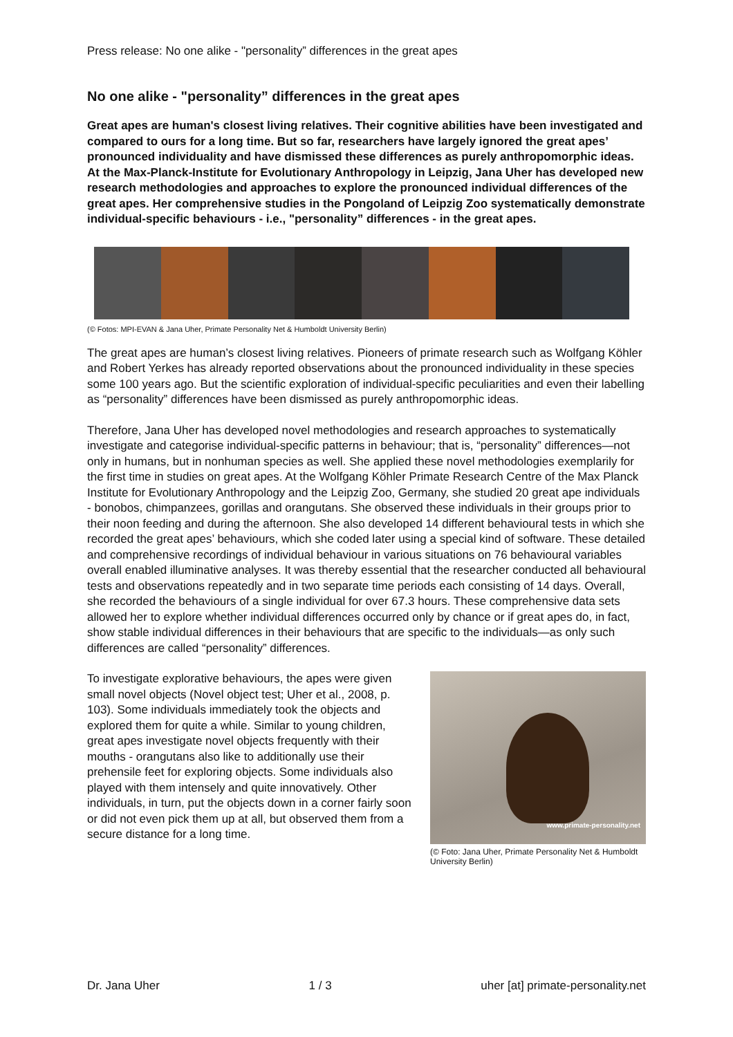Press release: No one alike - "personality” differences in the great apes
No one alike - "personality” differences in the great apes
Great apes are human's closest living relatives. Their cognitive abilities have been investigated and compared to ours for a long time. But so far, researchers have largely ignored the great apes’ pronounced individuality and have dismissed these differences as purely anthropomorphic ideas. At the Max-Planck-Institute for Evolutionary Anthropology in Leipzig, Jana Uher has developed new research methodologies and approaches to explore the pronounced individual differences of the great apes. Her comprehensive studies in the Pongoland of Leipzig Zoo systematically demonstrate individual-specific behaviours - i.e., "personality” differences - in the great apes.
(© Fotos: MPI-EVAN & Jana Uher, Primate Personality Net & Humboldt University Berlin)
The great apes are human’s closest living relatives. Pioneers of primate research such as Wolfgang Köhler and Robert Yerkes has already reported observations about the pronounced individuality in these species some 100 years ago. But the scientific exploration of individual-specific peculiarities and even their labelling as “personality” differences have been dismissed as purely anthropomorphic ideas.
Therefore, Jana Uher has developed novel methodologies and research approaches to systematically investigate and categorise individual-specific patterns in behaviour; that is, “personality” differences—not only in humans, but in nonhuman species as well. She applied these novel methodologies exemplarily for the first time in studies on great apes. At the Wolfgang Köhler Primate Research Centre of the Max Planck Institute for Evolutionary Anthropology and the Leipzig Zoo, Germany, she studied 20 great ape individuals - bonobos, chimpanzees, gorillas and orangutans. She observed these individuals in their groups prior to their noon feeding and during the afternoon. She also developed 14 different behavioural tests in which she recorded the great apes’ behaviours, which she coded later using a special kind of software. These detailed and comprehensive recordings of individual behaviour in various situations on 76 behavioural variables overall enabled illuminative analyses. It was thereby essential that the researcher conducted all behavioural tests and observations repeatedly and in two separate time periods each consisting of 14 days. Overall, she recorded the behaviours of a single individual for over 67.3 hours. These comprehensive data sets allowed her to explore whether individual differences occurred only by chance or if great apes do, in fact, show stable individual differences in their behaviours that are specific to the individuals—as only such differences are called “personality” differences.
To investigate explorative behaviours, the apes were given small novel objects (Novel object test; Uher et al., 2008, p. 103). Some individuals immediately took the objects and explored them for quite a while. Similar to young children, great apes investigate novel objects frequently with their mouths - orangutans also like to additionally use their prehensile feet for exploring objects. Some individuals also played with them intensely and quite innovatively. Other individuals, in turn, put the objects down in a corner fairly soon or did not even pick them up at all, but observed them from a secure distance for a long time.
www.primate-personality.net
(© Foto: Jana Uher, Primate Personality Net & Humboldt University Berlin)
Dr. Jana Uher 1 / 3 uher [at] primate-personality.net